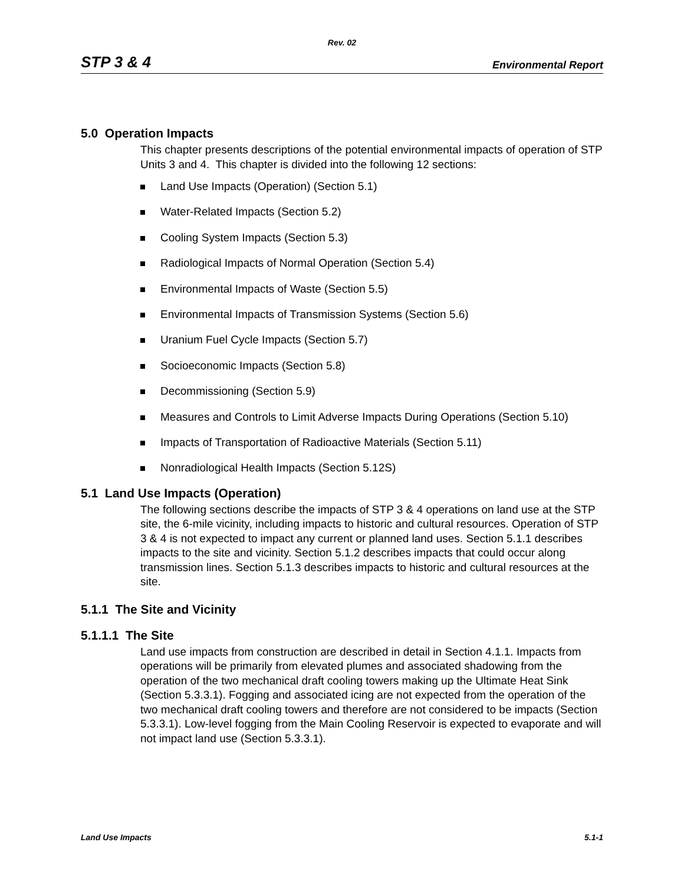Rev. 02
STP 3 & 4 Environmental Report
5.0 Operation Impacts
This chapter presents descriptions of the potential environmental impacts of operation of STP Units 3 and 4. This chapter is divided into the following 12 sections:
Land Use Impacts (Operation) (Section 5.1)
Water-Related Impacts (Section 5.2)
Cooling System Impacts (Section 5.3)
Radiological Impacts of Normal Operation (Section 5.4)
Environmental Impacts of Waste (Section 5.5)
Environmental Impacts of Transmission Systems (Section 5.6)
Uranium Fuel Cycle Impacts (Section 5.7)
Socioeconomic Impacts (Section 5.8)
Decommissioning (Section 5.9)
Measures and Controls to Limit Adverse Impacts During Operations (Section 5.10)
Impacts of Transportation of Radioactive Materials (Section 5.11)
Nonradiological Health Impacts (Section 5.12S)
5.1 Land Use Impacts (Operation)
The following sections describe the impacts of STP 3 & 4 operations on land use at the STP site, the 6-mile vicinity, including impacts to historic and cultural resources. Operation of STP 3 & 4 is not expected to impact any current or planned land uses. Section 5.1.1 describes impacts to the site and vicinity. Section 5.1.2 describes impacts that could occur along transmission lines. Section 5.1.3 describes impacts to historic and cultural resources at the site.
5.1.1 The Site and Vicinity
5.1.1.1 The Site
Land use impacts from construction are described in detail in Section 4.1.1. Impacts from operations will be primarily from elevated plumes and associated shadowing from the operation of the two mechanical draft cooling towers making up the Ultimate Heat Sink (Section 5.3.3.1). Fogging and associated icing are not expected from the operation of the two mechanical draft cooling towers and therefore are not considered to be impacts (Section 5.3.3.1). Low-level fogging from the Main Cooling Reservoir is expected to evaporate and will not impact land use (Section 5.3.3.1).
Land Use Impacts 5.1-1